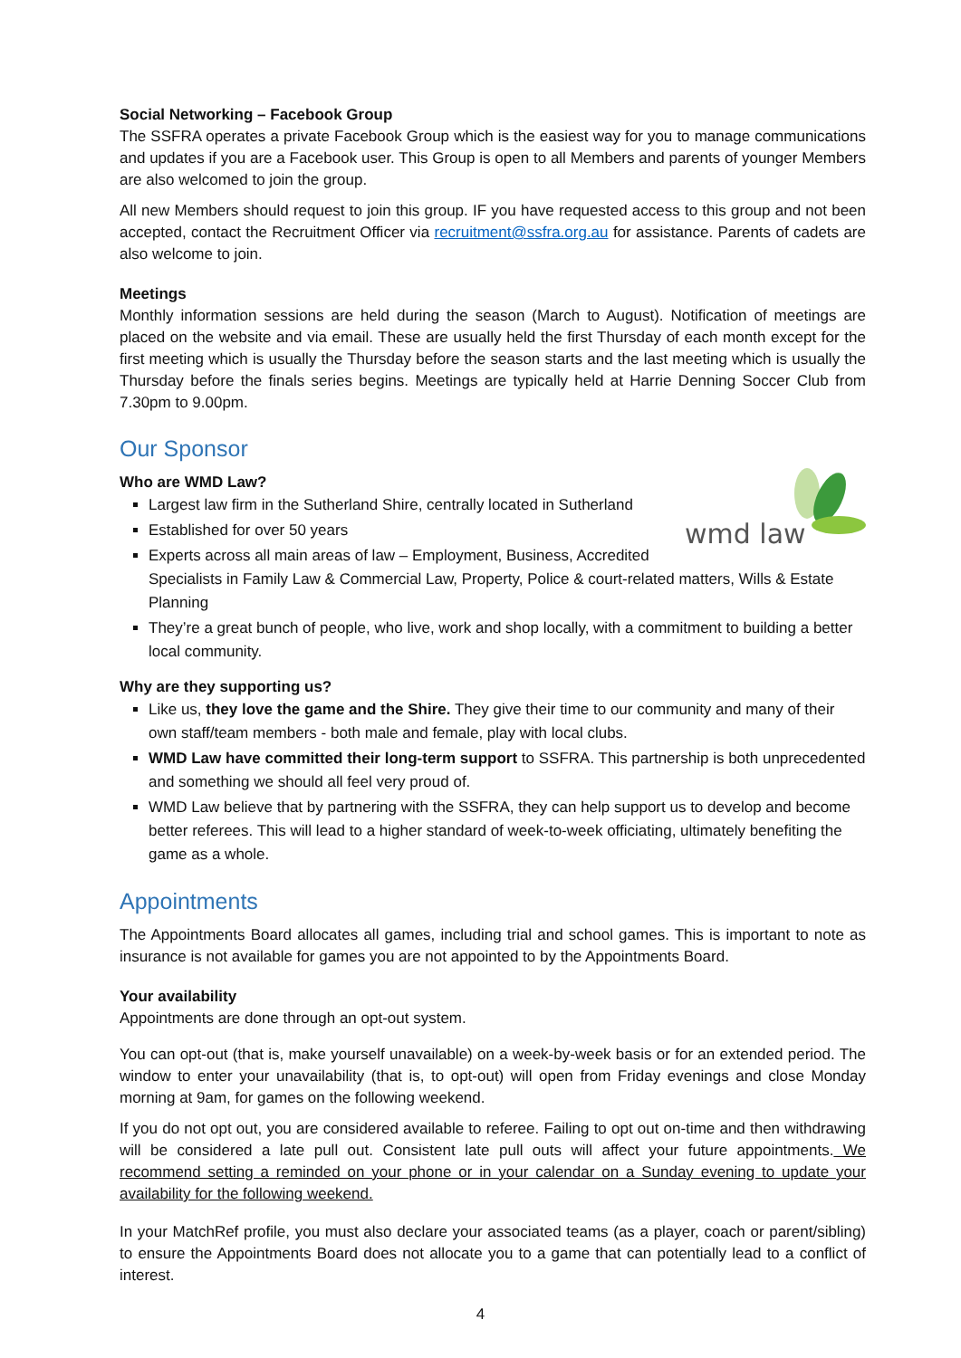Social Networking – Facebook Group
The SSFRA operates a private Facebook Group which is the easiest way for you to manage communications and updates if you are a Facebook user. This Group is open to all Members and parents of younger Members are also welcomed to join the group.
All new Members should request to join this group. IF you have requested access to this group and not been accepted, contact the Recruitment Officer via recruitment@ssfra.org.au for assistance. Parents of cadets are also welcome to join.
Meetings
Monthly information sessions are held during the season (March to August). Notification of meetings are placed on the website and via email. These are usually held the first Thursday of each month except for the first meeting which is usually the Thursday before the season starts and the last meeting which is usually the Thursday before the finals series begins. Meetings are typically held at Harrie Denning Soccer Club from 7.30pm to 9.00pm.
Our Sponsor
Who are WMD Law?
wmd law
Largest law firm in the Sutherland Shire, centrally located in Sutherland
Established for over 50 years
Experts across all main areas of law – Employment, Business, Accredited Specialists in Family Law & Commercial Law, Property, Police & court-related matters, Wills & Estate Planning
They’re a great bunch of people, who live, work and shop locally, with a commitment to building a better local community.
Why are they supporting us?
Like us, they love the game and the Shire. They give their time to our community and many of their own staff/team members - both male and female, play with local clubs.
WMD Law have committed their long-term support to SSFRA. This partnership is both unprecedented and something we should all feel very proud of.
WMD Law believe that by partnering with the SSFRA, they can help support us to develop and become better referees. This will lead to a higher standard of week-to-week officiating, ultimately benefiting the game as a whole.
Appointments
The Appointments Board allocates all games, including trial and school games. This is important to note as insurance is not available for games you are not appointed to by the Appointments Board.
Your availability
Appointments are done through an opt-out system.
You can opt-out (that is, make yourself unavailable) on a week-by-week basis or for an extended period. The window to enter your unavailability (that is, to opt-out) will open from Friday evenings and close Monday morning at 9am, for games on the following weekend.
If you do not opt out, you are considered available to referee. Failing to opt out on-time and then withdrawing will be considered a late pull out. Consistent late pull outs will affect your future appointments. We recommend setting a reminded on your phone or in your calendar on a Sunday evening to update your availability for the following weekend.
In your MatchRef profile, you must also declare your associated teams (as a player, coach or parent/sibling) to ensure the Appointments Board does not allocate you to a game that can potentially lead to a conflict of interest.
4